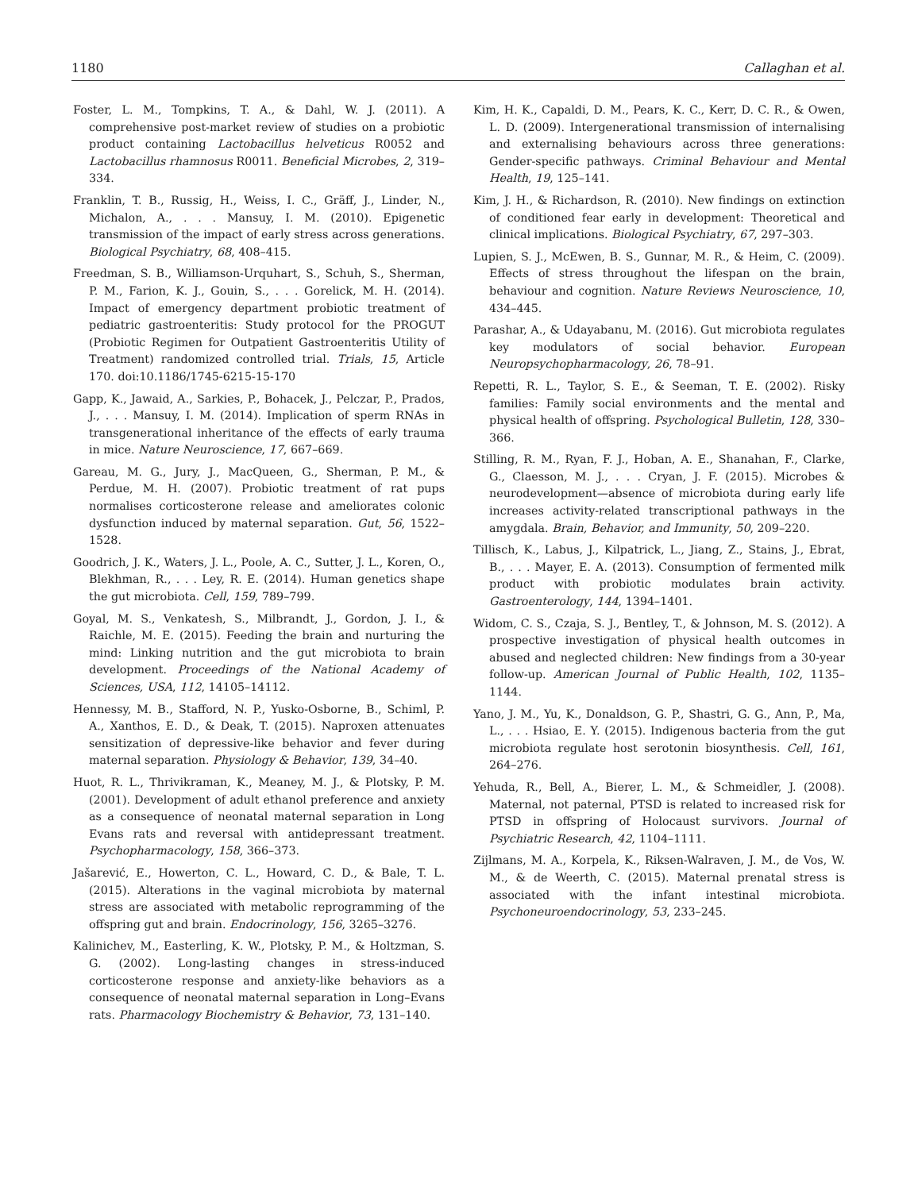1180 Callaghan et al.
Foster, L. M., Tompkins, T. A., & Dahl, W. J. (2011). A comprehensive post-market review of studies on a probiotic product containing Lactobacillus helveticus R0052 and Lactobacillus rhamnosus R0011. Beneficial Microbes, 2, 319–334.
Franklin, T. B., Russig, H., Weiss, I. C., Gräff, J., Linder, N., Michalon, A., . . . Mansuy, I. M. (2010). Epigenetic transmission of the impact of early stress across generations. Biological Psychiatry, 68, 408–415.
Freedman, S. B., Williamson-Urquhart, S., Schuh, S., Sherman, P. M., Farion, K. J., Gouin, S., . . . Gorelick, M. H. (2014). Impact of emergency department probiotic treatment of pediatric gastroenteritis: Study protocol for the PROGUT (Probiotic Regimen for Outpatient Gastroenteritis Utility of Treatment) randomized controlled trial. Trials, 15, Article 170. doi:10.1186/1745-6215-15-170
Gapp, K., Jawaid, A., Sarkies, P., Bohacek, J., Pelczar, P., Prados, J., . . . Mansuy, I. M. (2014). Implication of sperm RNAs in transgenerational inheritance of the effects of early trauma in mice. Nature Neuroscience, 17, 667–669.
Gareau, M. G., Jury, J., MacQueen, G., Sherman, P. M., & Perdue, M. H. (2007). Probiotic treatment of rat pups normalises corticosterone release and ameliorates colonic dysfunction induced by maternal separation. Gut, 56, 1522–1528.
Goodrich, J. K., Waters, J. L., Poole, A. C., Sutter, J. L., Koren, O., Blekhman, R., . . . Ley, R. E. (2014). Human genetics shape the gut microbiota. Cell, 159, 789–799.
Goyal, M. S., Venkatesh, S., Milbrandt, J., Gordon, J. I., & Raichle, M. E. (2015). Feeding the brain and nurturing the mind: Linking nutrition and the gut microbiota to brain development. Proceedings of the National Academy of Sciences, USA, 112, 14105–14112.
Hennessy, M. B., Stafford, N. P., Yusko-Osborne, B., Schiml, P. A., Xanthos, E. D., & Deak, T. (2015). Naproxen attenuates sensitization of depressive-like behavior and fever during maternal separation. Physiology & Behavior, 139, 34–40.
Huot, R. L., Thrivikraman, K., Meaney, M. J., & Plotsky, P. M. (2001). Development of adult ethanol preference and anxiety as a consequence of neonatal maternal separation in Long Evans rats and reversal with antidepressant treatment. Psychopharmacology, 158, 366–373.
Jašarević, E., Howerton, C. L., Howard, C. D., & Bale, T. L. (2015). Alterations in the vaginal microbiota by maternal stress are associated with metabolic reprogramming of the offspring gut and brain. Endocrinology, 156, 3265–3276.
Kalinichev, M., Easterling, K. W., Plotsky, P. M., & Holtzman, S. G. (2002). Long-lasting changes in stress-induced corticosterone response and anxiety-like behaviors as a consequence of neonatal maternal separation in Long–Evans rats. Pharmacology Biochemistry & Behavior, 73, 131–140.
Kim, H. K., Capaldi, D. M., Pears, K. C., Kerr, D. C. R., & Owen, L. D. (2009). Intergenerational transmission of internalising and externalising behaviours across three generations: Gender-specific pathways. Criminal Behaviour and Mental Health, 19, 125–141.
Kim, J. H., & Richardson, R. (2010). New findings on extinction of conditioned fear early in development: Theoretical and clinical implications. Biological Psychiatry, 67, 297–303.
Lupien, S. J., McEwen, B. S., Gunnar, M. R., & Heim, C. (2009). Effects of stress throughout the lifespan on the brain, behaviour and cognition. Nature Reviews Neuroscience, 10, 434–445.
Parashar, A., & Udayabanu, M. (2016). Gut microbiota regulates key modulators of social behavior. European Neuropsychopharmacology, 26, 78–91.
Repetti, R. L., Taylor, S. E., & Seeman, T. E. (2002). Risky families: Family social environments and the mental and physical health of offspring. Psychological Bulletin, 128, 330–366.
Stilling, R. M., Ryan, F. J., Hoban, A. E., Shanahan, F., Clarke, G., Claesson, M. J., . . . Cryan, J. F. (2015). Microbes & neurodevelopment—absence of microbiota during early life increases activity-related transcriptional pathways in the amygdala. Brain, Behavior, and Immunity, 50, 209–220.
Tillisch, K., Labus, J., Kilpatrick, L., Jiang, Z., Stains, J., Ebrat, B., . . . Mayer, E. A. (2013). Consumption of fermented milk product with probiotic modulates brain activity. Gastroenterology, 144, 1394–1401.
Widom, C. S., Czaja, S. J., Bentley, T., & Johnson, M. S. (2012). A prospective investigation of physical health outcomes in abused and neglected children: New findings from a 30-year follow-up. American Journal of Public Health, 102, 1135–1144.
Yano, J. M., Yu, K., Donaldson, G. P., Shastri, G. G., Ann, P., Ma, L., . . . Hsiao, E. Y. (2015). Indigenous bacteria from the gut microbiota regulate host serotonin biosynthesis. Cell, 161, 264–276.
Yehuda, R., Bell, A., Bierer, L. M., & Schmeidler, J. (2008). Maternal, not paternal, PTSD is related to increased risk for PTSD in offspring of Holocaust survivors. Journal of Psychiatric Research, 42, 1104–1111.
Zijlmans, M. A., Korpela, K., Riksen-Walraven, J. M., de Vos, W. M., & de Weerth, C. (2015). Maternal prenatal stress is associated with the infant intestinal microbiota. Psychoneuroendocrinology, 53, 233–245.